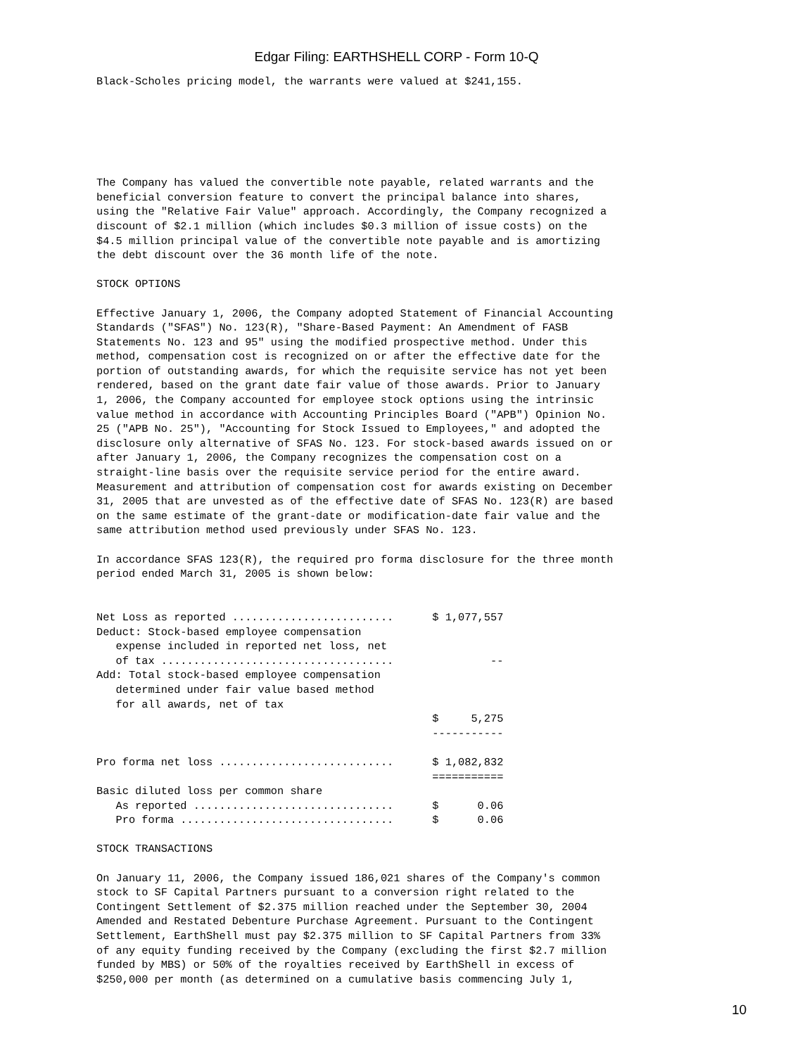Edgar Filing: EARTHSHELL CORP - Form 10-Q
Black-Scholes pricing model, the warrants were valued at $241,155.






The Company has valued the convertible note payable, related warrants and the
beneficial conversion feature to convert the principal balance into shares,
using the "Relative Fair Value" approach. Accordingly, the Company recognized a
discount of $2.1 million (which includes $0.3 million of issue costs) on the
$4.5 million principal value of the convertible note payable and is amortizing
the debt discount over the 36 month life of the note.

STOCK OPTIONS

Effective January 1, 2006, the Company adopted Statement of Financial Accounting
Standards ("SFAS") No. 123(R), "Share-Based Payment: An Amendment of FASB
Statements No. 123 and 95" using the modified prospective method. Under this
method, compensation cost is recognized on or after the effective date for the
portion of outstanding awards, for which the requisite service has not yet been
rendered, based on the grant date fair value of those awards. Prior to January
1, 2006, the Company accounted for employee stock options using the intrinsic
value method in accordance with Accounting Principles Board ("APB") Opinion No.
25 ("APB No. 25"), "Accounting for Stock Issued to Employees," and adopted the
disclosure only alternative of SFAS No. 123. For stock-based awards issued on or
after January 1, 2006, the Company recognizes the compensation cost on a
straight-line basis over the requisite service period for the entire award.
Measurement and attribution of compensation cost for awards existing on December
31, 2005 that are unvested as of the effective date of SFAS No. 123(R) are based
on the same estimate of the grant-date or modification-date fair value and the
same attribution method used previously under SFAS No. 123.

In accordance SFAS 123(R), the required pro forma disclosure for the three month
period ended March 31, 2005 is shown below:


Net Loss as reported .........................      $ 1,077,557
Deduct: Stock-based employee compensation
   expense included in reported net loss, net
   of tax ....................................               --
Add: Total stock-based employee compensation
   determined under fair value based method
   for all awards, net of tax
                                                    $     5,275
                                                    -----------

Pro forma net loss ...........................      $ 1,082,832
                                                    ===========
Basic diluted loss per common share
   As reported ...............................      $      0.06
   Pro forma .................................      $      0.06

STOCK TRANSACTIONS

On January 11, 2006, the Company issued 186,021 shares of the Company's common
stock to SF Capital Partners pursuant to a conversion right related to the
Contingent Settlement of $2.375 million reached under the September 30, 2004
Amended and Restated Debenture Purchase Agreement. Pursuant to the Contingent
Settlement, EarthShell must pay $2.375 million to SF Capital Partners from 33%
of any equity funding received by the Company (excluding the first $2.7 million
funded by MBS) or 50% of the royalties received by EarthShell in excess of
$250,000 per month (as determined on a cumulative basis commencing July 1,
10